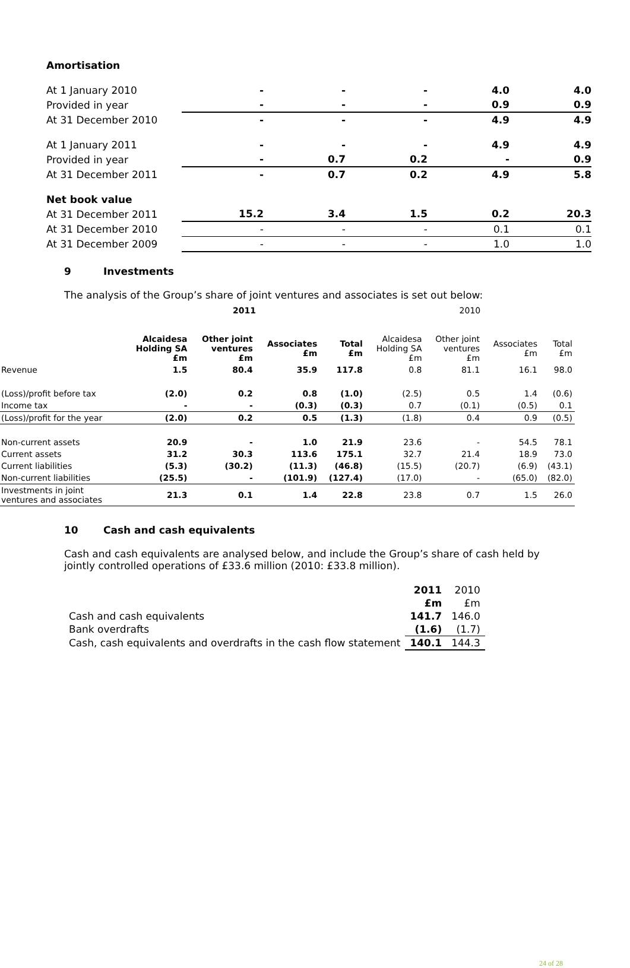Amortisation
| At 1 January 2010 | - | - | - | 4.0 | 4.0 |
| Provided in year | - | - | - | 0.9 | 0.9 |
| At 31 December 2010 | - | - | - | 4.9 | 4.9 |
| At 1 January 2011 | - | - | - | 4.9 | 4.9 |
| Provided in year | - | 0.7 | 0.2 | - | 0.9 |
| At 31 December 2011 | - | 0.7 | 0.2 | 4.9 | 5.8 |
| Net book value | | | | | |
| At 31 December 2011 | 15.2 | 3.4 | 1.5 | 0.2 | 20.3 |
| At 31 December 2010 | - | - | - | 0.1 | 0.1 |
| At 31 December 2009 | - | - | - | 1.0 | 1.0 |
9 Investments
The analysis of the Group’s share of joint ventures and associates is set out below:
| | 2011 | | | | 2010 | | | |
| | Alcaidesa Holding SA £m | Other joint ventures £m | Associates £m | Total £m | Alcaidesa Holding SA £m | Other joint ventures £m | Associates £m | Total £m |
| Revenue | 1.5 | 80.4 | 35.9 | 117.8 | 0.8 | 81.1 | 16.1 | 98.0 |
| (Loss)/profit before tax | (2.0) | 0.2 | 0.8 | (1.0) | (2.5) | 0.5 | 1.4 | (0.6) |
| Income tax | - | - | (0.3) | (0.3) | 0.7 | (0.1) | (0.5) | 0.1 |
| (Loss)/profit for the year | (2.0) | 0.2 | 0.5 | (1.3) | (1.8) | 0.4 | 0.9 | (0.5) |
| Non-current assets | 20.9 | - | 1.0 | 21.9 | 23.6 | - | 54.5 | 78.1 |
| Current assets | 31.2 | 30.3 | 113.6 | 175.1 | 32.7 | 21.4 | 18.9 | 73.0 |
| Current liabilities | (5.3) | (30.2) | (11.3) | (46.8) | (15.5) | (20.7) | (6.9) | (43.1) |
| Non-current liabilities | (25.5) | - | (101.9) | (127.4) | (17.0) | - | (65.0) | (82.0) |
| Investments in joint ventures and associates | 21.3 | 0.1 | 1.4 | 22.8 | 23.8 | 0.7 | 1.5 | 26.0 |
10 Cash and cash equivalents
Cash and cash equivalents are analysed below, and include the Group’s share of cash held by jointly controlled operations of £33.6 million (2010: £33.8 million).
| | 2011 | 2010 |
| | £m | £m |
| Cash and cash equivalents | 141.7 | 146.0 |
| Bank overdrafts | (1.6) | (1.7) |
| Cash, cash equivalents and overdrafts in the cash flow statement | 140.1 | 144.3 |
24 of 28